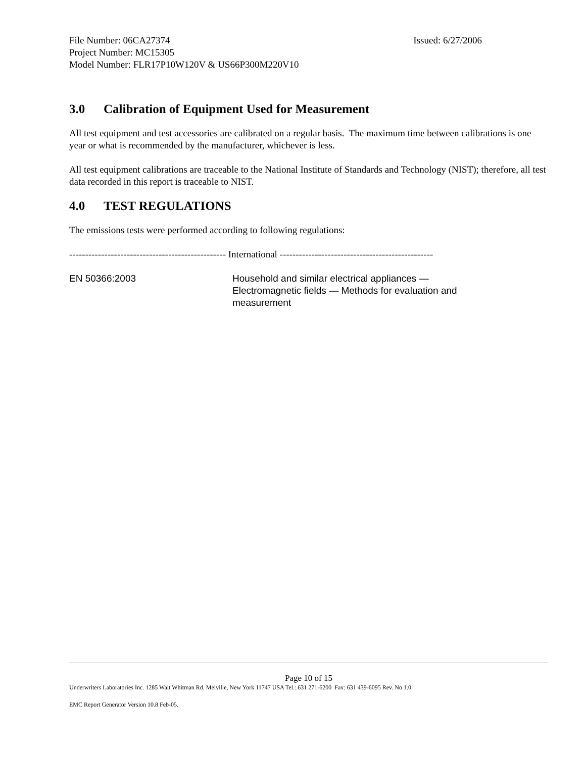File Number: 06CA27374 Issued: 6/27/2006
Project Number: MC15305
Model Number: FLR17P10W120V & US66P300M220V10
3.0 Calibration of Equipment Used for Measurement
All test equipment and test accessories are calibrated on a regular basis. The maximum time between calibrations is one year or what is recommended by the manufacturer, whichever is less.
All test equipment calibrations are traceable to the National Institute of Standards and Technology (NIST); therefore, all test data recorded in this report is traceable to NIST.
4.0 TEST REGULATIONS
The emissions tests were performed according to following regulations:
------------------------------------------------- International ------------------------------------------------
EN 50366:2003 Household and similar electrical appliances —
Electromagnetic fields — Methods for evaluation and
measurement
Page 10 of 15
Underwriters Laboratories Inc. 1285 Walt Whitman Rd. Melville, New York 11747 USA Tel.: 631 271-6200 Fax: 631 439-6095 Rev. No 1.0
EMC Report Generator Version 10.8 Feb-05.